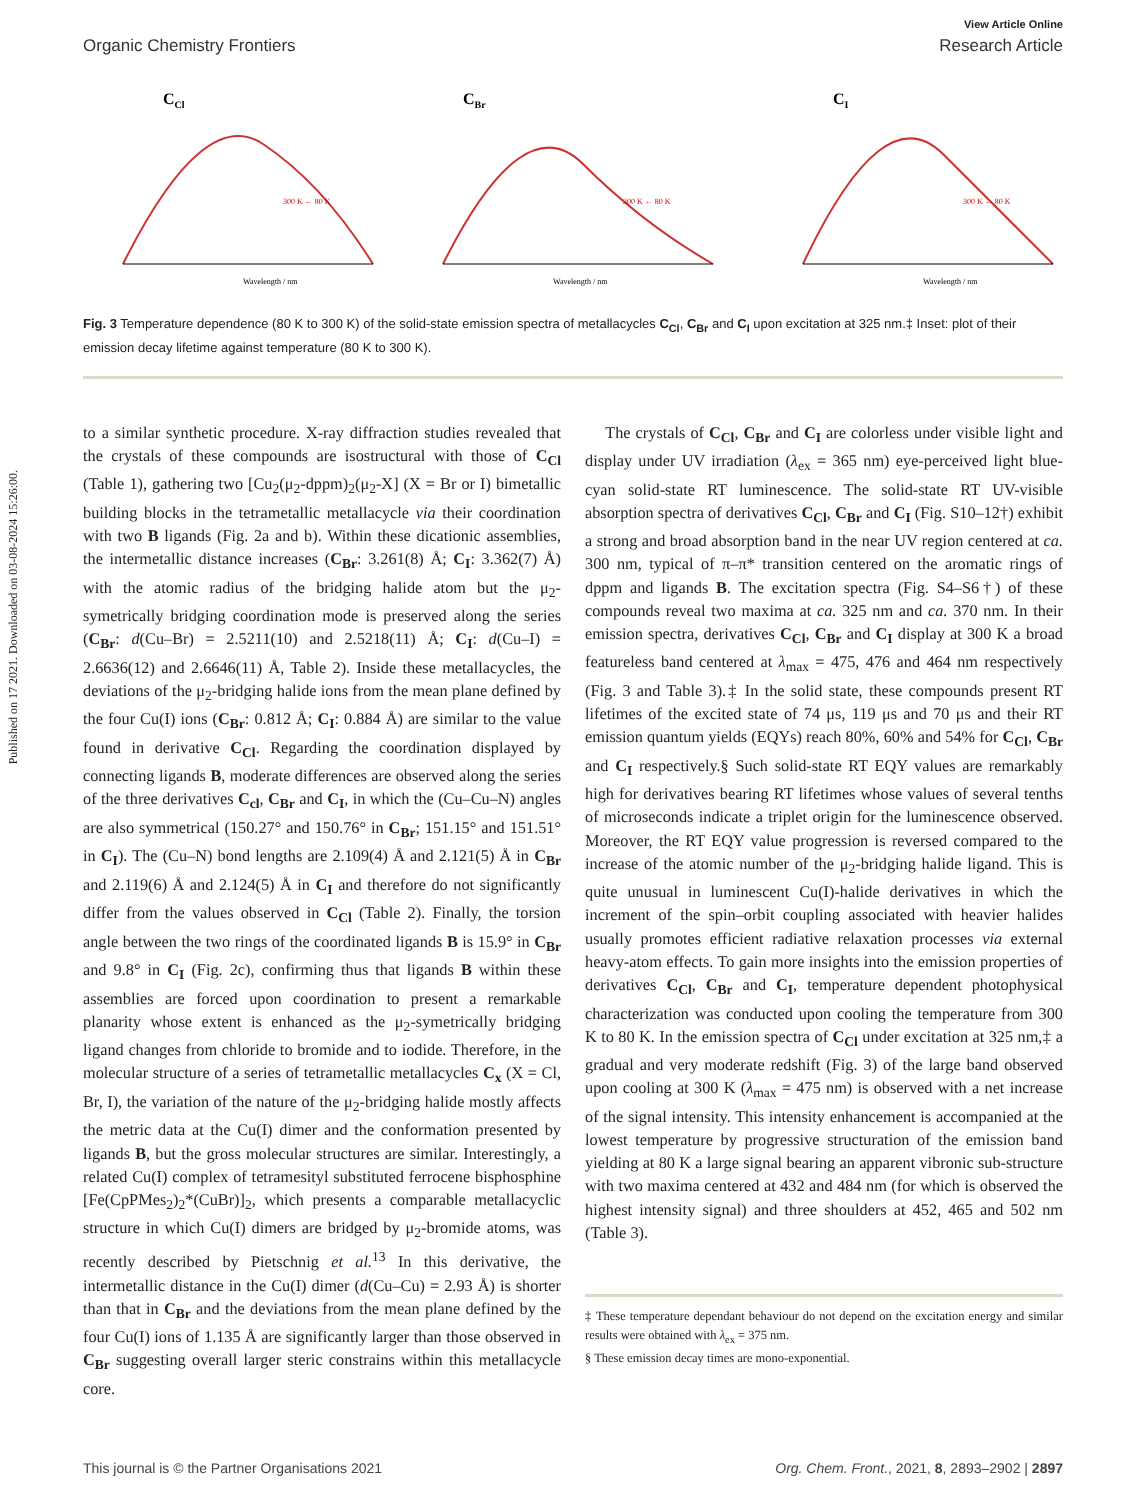Published on 17 2021. Downloaded on 03-08-2024 15:26:00.
View Article Online
Organic Chemistry Frontiers Research Article
CCl
Wavelength / nm
300 K ← 80 K
CBr
Wavelength / nm
300 K ← 80 K
CI
Wavelength / nm
300 K ← 80 K
Fig. 3 Temperature dependence (80 K to 300 K) of the solid-state emission spectra of metallacycles C<sub>Cl</sub>, C<sub>Br</sub> and C<sub>I</sub> upon excitation at 325 nm.‡ Inset: plot of their emission decay lifetime against temperature (80 K to 300 K).
to a similar synthetic procedure. X-ray diffraction studies revealed that the crystals of these compounds are isostructural with those of C<sub>Cl</sub> (Table 1), gathering two [Cu<sub>2</sub>(μ<sub>2</sub>-dppm)<sub>2</sub>(μ<sub>2</sub>-X] (X = Br or I) bimetallic building blocks in the tetrametallic metallacycle via their coordination with two B ligands (Fig. 2a and b). Within these dicationic assemblies, the intermetallic distance increases (C<sub>Br</sub>: 3.261(8) Å; C<sub>I</sub>: 3.362(7) Å) with the atomic radius of the bridging halide atom but the μ<sub>2</sub>-symetrically bridging coordination mode is preserved along the series (C<sub>Br</sub>: d(Cu–Br) = 2.5211(10) and 2.5218(11) Å; C<sub>I</sub>: d(Cu–I) = 2.6636(12) and 2.6646(11) Å, Table 2). Inside these metallacycles, the deviations of the μ<sub>2</sub>-bridging halide ions from the mean plane defined by the four Cu(I) ions (C<sub>Br</sub>: 0.812 Å; C<sub>I</sub>: 0.884 Å) are similar to the value found in derivative C<sub>Cl</sub>. Regarding the coordination displayed by connecting ligands B, moderate differences are observed along the series of the three derivatives C<sub>cl</sub>, C<sub>Br</sub> and C<sub>I</sub>, in which the (Cu–Cu–N) angles are also symmetrical (150.27° and 150.76° in C<sub>Br</sub>; 151.15° and 151.51° in C<sub>I</sub>). The (Cu–N) bond lengths are 2.109(4) Å and 2.121(5) Å in C<sub>Br</sub> and 2.119(6) Å and 2.124(5) Å in C<sub>I</sub> and therefore do not significantly differ from the values observed in C<sub>Cl</sub> (Table 2). Finally, the torsion angle between the two rings of the coordinated ligands B is 15.9° in C<sub>Br</sub> and 9.8° in C<sub>I</sub> (Fig. 2c), confirming thus that ligands B within these assemblies are forced upon coordination to present a remarkable planarity whose extent is enhanced as the μ<sub>2</sub>-symetrically bridging ligand changes from chloride to bromide and to iodide. Therefore, in the molecular structure of a series of tetrametallic metallacycles C<sub>x</sub> (X = Cl, Br, I), the variation of the nature of the μ<sub>2</sub>-bridging halide mostly affects the metric data at the Cu(I) dimer and the conformation presented by ligands B, but the gross molecular structures are similar. Interestingly, a related Cu(I) complex of tetramesityl substituted ferrocene bisphosphine [Fe(CpPMes<sub>2</sub>)<sub>2</sub>*(CuBr)]<sub>2</sub>, which presents a comparable metallacyclic structure in which Cu(I) dimers are bridged by μ<sub>2</sub>-bromide atoms, was recently described by Pietschnig et al.<sup>13</sup> In this derivative, the intermetallic distance in the Cu(I) dimer (d(Cu–Cu) = 2.93 Å) is shorter than that in C<sub>Br</sub> and the deviations from the mean plane defined by the four Cu(I) ions of 1.135 Å are significantly larger than those observed in C<sub>Br</sub> suggesting overall larger steric constrains within this metallacycle core.
The crystals of C<sub>Cl</sub>, C<sub>Br</sub> and C<sub>I</sub> are colorless under visible light and display under UV irradiation (λ<sub>ex</sub> = 365 nm) eye-perceived light blue-cyan solid-state RT luminescence. The solid-state RT UV-visible absorption spectra of derivatives C<sub>Cl</sub>, C<sub>Br</sub> and C<sub>I</sub> (Fig. S10–12†) exhibit a strong and broad absorption band in the near UV region centered at ca. 300 nm, typical of π–π* transition centered on the aromatic rings of dppm and ligands B. The excitation spectra (Fig. S4–S6†) of these compounds reveal two maxima at ca. 325 nm and ca. 370 nm. In their emission spectra, derivatives C<sub>Cl</sub>, C<sub>Br</sub> and C<sub>I</sub> display at 300 K a broad featureless band centered at λ<sub>max</sub> = 475, 476 and 464 nm respectively (Fig. 3 and Table 3).‡ In the solid state, these compounds present RT lifetimes of the excited state of 74 μs, 119 μs and 70 μs and their RT emission quantum yields (EQYs) reach 80%, 60% and 54% for C<sub>Cl</sub>, C<sub>Br</sub> and C<sub>I</sub> respectively.§ Such solid-state RT EQY values are remarkably high for derivatives bearing RT lifetimes whose values of several tenths of microseconds indicate a triplet origin for the luminescence observed. Moreover, the RT EQY value progression is reversed compared to the increase of the atomic number of the μ<sub>2</sub>-bridging halide ligand. This is quite unusual in luminescent Cu(I)-halide derivatives in which the increment of the spin–orbit coupling associated with heavier halides usually promotes efficient radiative relaxation processes via external heavy-atom effects. To gain more insights into the emission properties of derivatives C<sub>Cl</sub>, C<sub>Br</sub> and C<sub>I</sub>, temperature dependent photophysical characterization was conducted upon cooling the temperature from 300 K to 80 K. In the emission spectra of C<sub>Cl</sub> under excitation at 325 nm,‡ a gradual and very moderate redshift (Fig. 3) of the large band observed upon cooling at 300 K (λ<sub>max</sub> = 475 nm) is observed with a net increase of the signal intensity. This intensity enhancement is accompanied at the lowest temperature by progressive structuration of the emission band yielding at 80 K a large signal bearing an apparent vibronic sub-structure with two maxima centered at 432 and 484 nm (for which is observed the highest intensity signal) and three shoulders at 452, 465 and 502 nm (Table 3).
‡ These temperature dependant behaviour do not depend on the excitation energy and similar results were obtained with λ<sub>ex</sub> = 375 nm.
§ These emission decay times are mono-exponential.
This journal is © the Partner Organisations 2021 Org. Chem. Front., 2021, 8, 2893–2902 | 2897